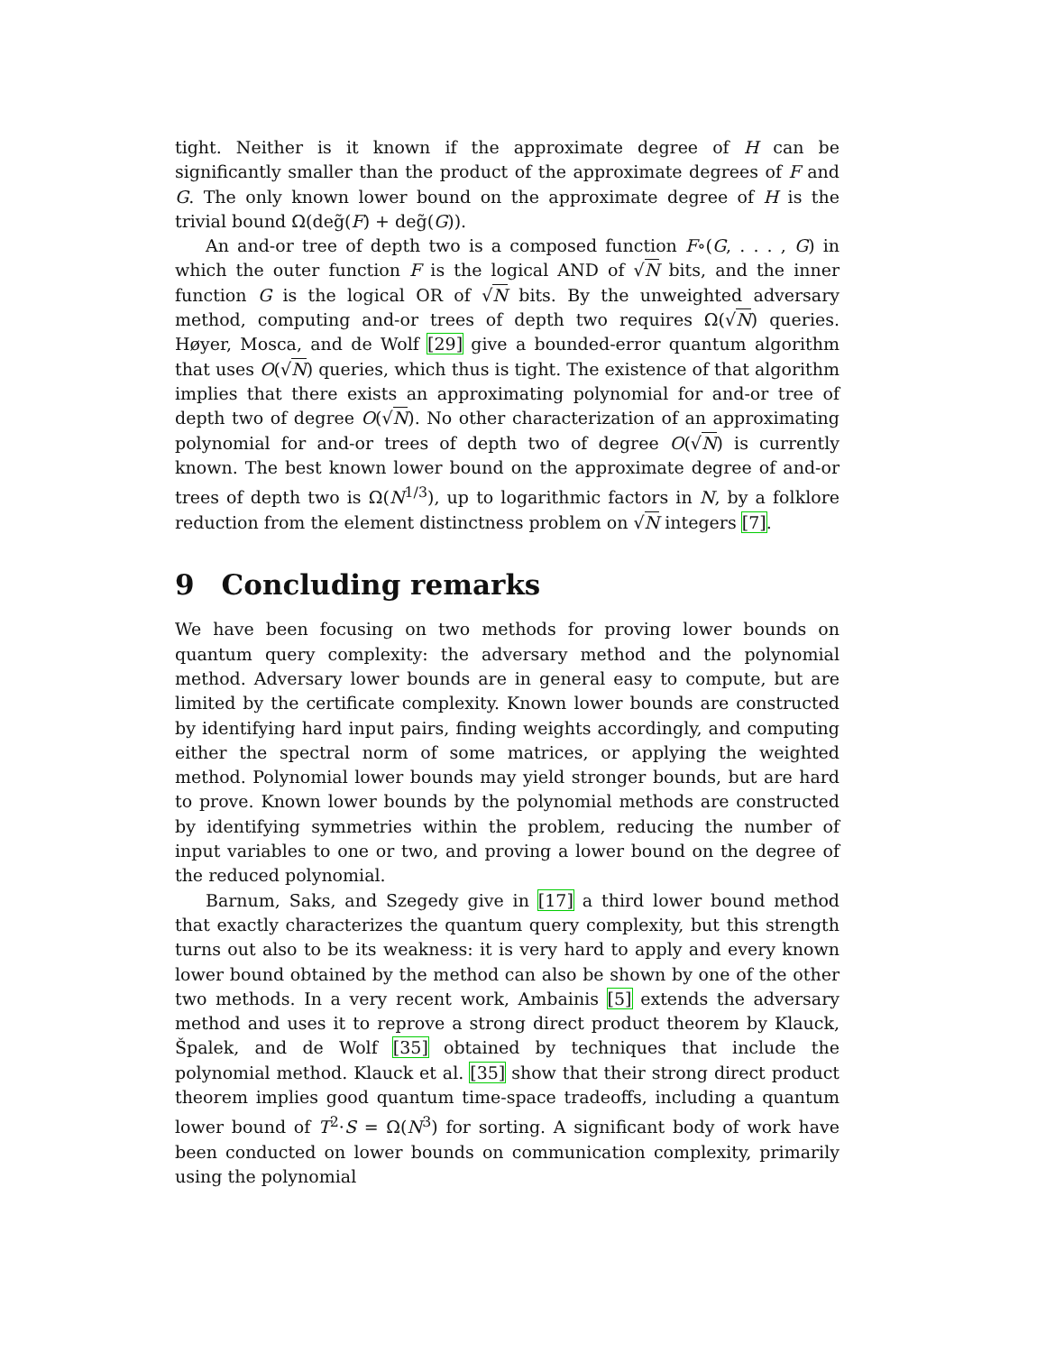tight. Neither is it known if the approximate degree of H can be significantly smaller than the product of the approximate degrees of F and G. The only known lower bound on the approximate degree of H is the trivial bound Ω(deg̃(F) + deg̃(G)).
An and-or tree of depth two is a composed function F∘(G, . . . , G) in which the outer function F is the logical AND of √N bits, and the inner function G is the logical OR of √N bits. By the unweighted adversary method, computing and-or trees of depth two requires Ω(√N) queries. Høyer, Mosca, and de Wolf [29] give a bounded-error quantum algorithm that uses O(√N) queries, which thus is tight. The existence of that algorithm implies that there exists an approximating polynomial for and-or tree of depth two of degree O(√N). No other characterization of an approximating polynomial for and-or trees of depth two of degree O(√N) is currently known. The best known lower bound on the approximate degree of and-or trees of depth two is Ω(N<sup>1/3</sup>), up to logarithmic factors in N, by a folklore reduction from the element distinctness problem on √N integers [7].
9 Concluding remarks
We have been focusing on two methods for proving lower bounds on quantum query complexity: the adversary method and the polynomial method. Adversary lower bounds are in general easy to compute, but are limited by the certificate complexity. Known lower bounds are constructed by identifying hard input pairs, finding weights accordingly, and computing either the spectral norm of some matrices, or applying the weighted method. Polynomial lower bounds may yield stronger bounds, but are hard to prove. Known lower bounds by the polynomial methods are constructed by identifying symmetries within the problem, reducing the number of input variables to one or two, and proving a lower bound on the degree of the reduced polynomial.
Barnum, Saks, and Szegedy give in [17] a third lower bound method that exactly characterizes the quantum query complexity, but this strength turns out also to be its weakness: it is very hard to apply and every known lower bound obtained by the method can also be shown by one of the other two methods. In a very recent work, Ambainis [5] extends the adversary method and uses it to reprove a strong direct product theorem by Klauck, Špalek, and de Wolf [35] obtained by techniques that include the polynomial method. Klauck et al. [35] show that their strong direct product theorem implies good quantum time-space tradeoffs, including a quantum lower bound of T<sup>2</sup>·S = Ω(N<sup>3</sup>) for sorting. A significant body of work have been conducted on lower bounds on communication complexity, primarily using the polynomial